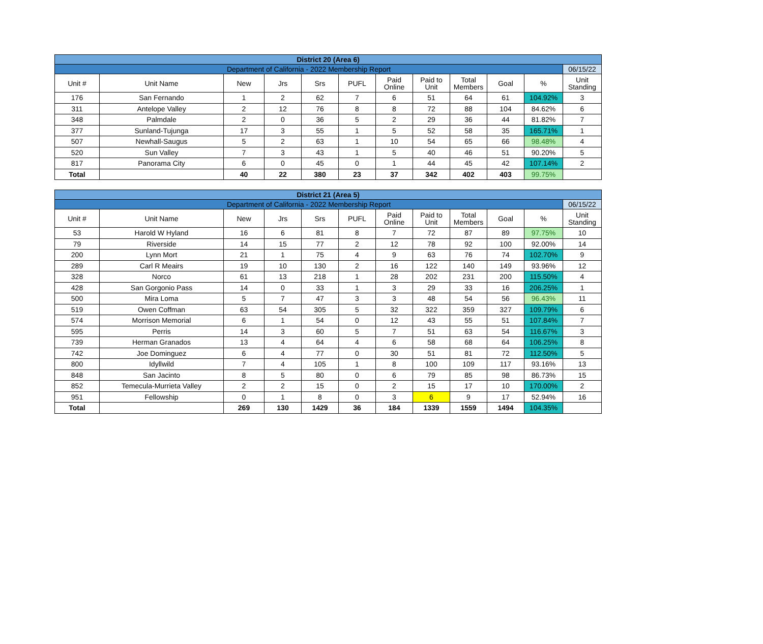| District 20 (Area 6) | | | | | | | | | | | |
| Department of California - 2022 Membership Report | | | | | | | | | | | 06/15/22 |
| Unit # | Unit Name | New | Jrs | Srs | PUFL | Paid Online | Paid to Unit | Total Members | Goal | % | Unit Standing |
| 176 | San Fernando | 1 | 2 | 62 | 7 | 6 | 51 | 64 | 61 | 104.92% | 3 |
| 311 | Antelope Valley | 2 | 12 | 76 | 8 | 8 | 72 | 88 | 104 | 84.62% | 6 |
| 348 | Palmdale | 2 | 0 | 36 | 5 | 2 | 29 | 36 | 44 | 81.82% | 7 |
| 377 | Sunland-Tujunga | 17 | 3 | 55 | 1 | 5 | 52 | 58 | 35 | 165.71% | 1 |
| 507 | Newhall-Saugus | 5 | 2 | 63 | 1 | 10 | 54 | 65 | 66 | 98.48% | 4 |
| 520 | Sun Valley | 7 | 3 | 43 | 1 | 5 | 40 | 46 | 51 | 90.20% | 5 |
| 817 | Panorama City | 6 | 0 | 45 | 0 | 1 | 44 | 45 | 42 | 107.14% | 2 |
| Total | | 40 | 22 | 380 | 23 | 37 | 342 | 402 | 403 | 99.75% | |
| District 21 (Area 5) | | | | | | | | | | | |
| Department of California - 2022 Membership Report | | | | | | | | | | | 06/15/22 |
| Unit # | Unit Name | New | Jrs | Srs | PUFL | Paid Online | Paid to Unit | Total Members | Goal | % | Unit Standing |
| 53 | Harold W Hyland | 16 | 6 | 81 | 8 | 7 | 72 | 87 | 89 | 97.75% | 10 |
| 79 | Riverside | 14 | 15 | 77 | 2 | 12 | 78 | 92 | 100 | 92.00% | 14 |
| 200 | Lynn Mort | 21 | 1 | 75 | 4 | 9 | 63 | 76 | 74 | 102.70% | 9 |
| 289 | Carl R Meairs | 19 | 10 | 130 | 2 | 16 | 122 | 140 | 149 | 93.96% | 12 |
| 328 | Norco | 61 | 13 | 218 | 1 | 28 | 202 | 231 | 200 | 115.50% | 4 |
| 428 | San Gorgonio Pass | 14 | 0 | 33 | 1 | 3 | 29 | 33 | 16 | 206.25% | 1 |
| 500 | Mira Loma | 5 | 7 | 47 | 3 | 3 | 48 | 54 | 56 | 96.43% | 11 |
| 519 | Owen Coffman | 63 | 54 | 305 | 5 | 32 | 322 | 359 | 327 | 109.79% | 6 |
| 574 | Morrison Memorial | 6 | 1 | 54 | 0 | 12 | 43 | 55 | 51 | 107.84% | 7 |
| 595 | Perris | 14 | 3 | 60 | 5 | 7 | 51 | 63 | 54 | 116.67% | 3 |
| 739 | Herman Granados | 13 | 4 | 64 | 4 | 6 | 58 | 68 | 64 | 106.25% | 8 |
| 742 | Joe Dominguez | 6 | 4 | 77 | 0 | 30 | 51 | 81 | 72 | 112.50% | 5 |
| 800 | Idyllwild | 7 | 4 | 105 | 1 | 8 | 100 | 109 | 117 | 93.16% | 13 |
| 848 | San Jacinto | 8 | 5 | 80 | 0 | 6 | 79 | 85 | 98 | 86.73% | 15 |
| 852 | Temecula-Murrieta Valley | 2 | 2 | 15 | 0 | 2 | 15 | 17 | 10 | 170.00% | 2 |
| 951 | Fellowship | 0 | 1 | 8 | 0 | 3 | 6 | 9 | 17 | 52.94% | 16 |
| Total | | 269 | 130 | 1429 | 36 | 184 | 1339 | 1559 | 1494 | 104.35% | |